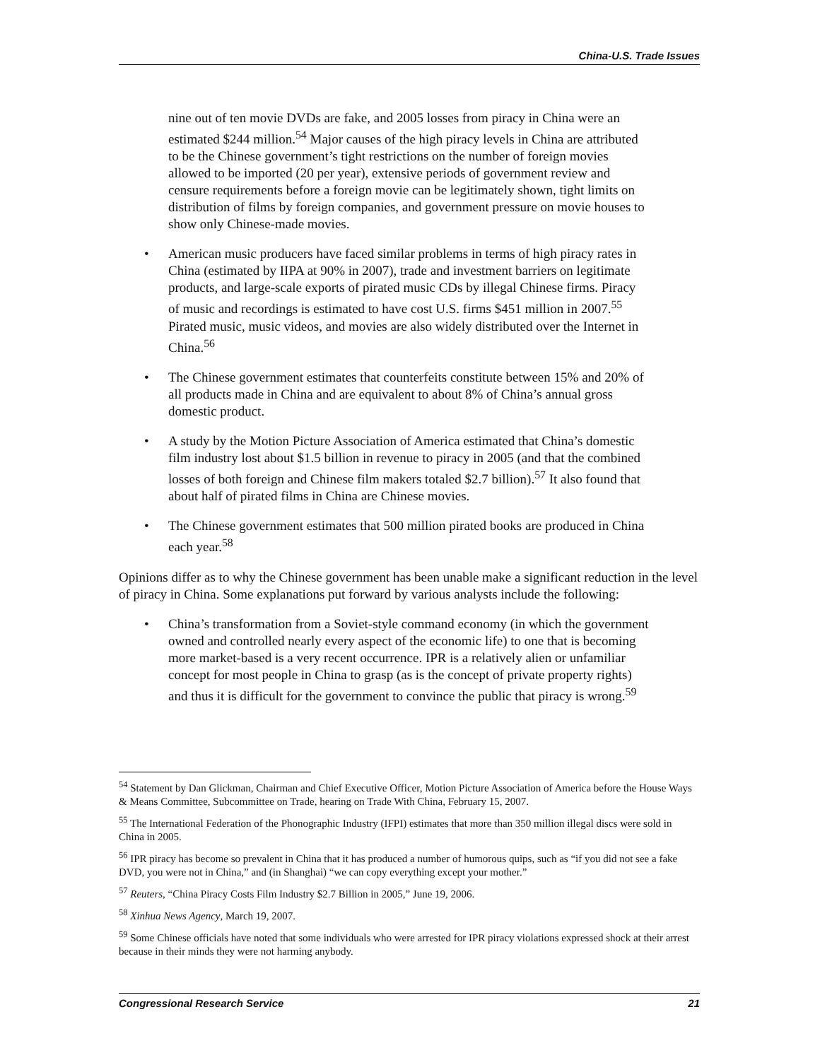China-U.S. Trade Issues
nine out of ten movie DVDs are fake, and 2005 losses from piracy in China were an estimated $244 million.<sup>54</sup> Major causes of the high piracy levels in China are attributed to be the Chinese government’s tight restrictions on the number of foreign movies allowed to be imported (20 per year), extensive periods of government review and censure requirements before a foreign movie can be legitimately shown, tight limits on distribution of films by foreign companies, and government pressure on movie houses to show only Chinese-made movies.
• American music producers have faced similar problems in terms of high piracy rates in China (estimated by IIPA at 90% in 2007), trade and investment barriers on legitimate products, and large-scale exports of pirated music CDs by illegal Chinese firms. Piracy of music and recordings is estimated to have cost U.S. firms $451 million in 2007.<sup>55</sup> Pirated music, music videos, and movies are also widely distributed over the Internet in China.<sup>56</sup>
• The Chinese government estimates that counterfeits constitute between 15% and 20% of all products made in China and are equivalent to about 8% of China’s annual gross domestic product.
• A study by the Motion Picture Association of America estimated that China’s domestic film industry lost about $1.5 billion in revenue to piracy in 2005 (and that the combined losses of both foreign and Chinese film makers totaled $2.7 billion).<sup>57</sup> It also found that about half of pirated films in China are Chinese movies.
• The Chinese government estimates that 500 million pirated books are produced in China each year.<sup>58</sup>
Opinions differ as to why the Chinese government has been unable make a significant reduction in the level of piracy in China. Some explanations put forward by various analysts include the following:
• China’s transformation from a Soviet-style command economy (in which the government owned and controlled nearly every aspect of the economic life) to one that is becoming more market-based is a very recent occurrence. IPR is a relatively alien or unfamiliar concept for most people in China to grasp (as is the concept of private property rights) and thus it is difficult for the government to convince the public that piracy is wrong.<sup>59</sup>
<sup>54</sup> Statement by Dan Glickman, Chairman and Chief Executive Officer, Motion Picture Association of America before the House Ways & Means Committee, Subcommittee on Trade, hearing on Trade With China, February 15, 2007.
<sup>55</sup> The International Federation of the Phonographic Industry (IFPI) estimates that more than 350 million illegal discs were sold in China in 2005.
<sup>56</sup> IPR piracy has become so prevalent in China that it has produced a number of humorous quips, such as “if you did not see a fake DVD, you were not in China,” and (in Shanghai) “we can copy everything except your mother.”
<sup>57</sup> Reuters, “China Piracy Costs Film Industry $2.7 Billion in 2005,” June 19, 2006.
<sup>58</sup> Xinhua News Agency, March 19, 2007.
<sup>59</sup> Some Chinese officials have noted that some individuals who were arrested for IPR piracy violations expressed shock at their arrest because in their minds they were not harming anybody.
Congressional Research Service 21